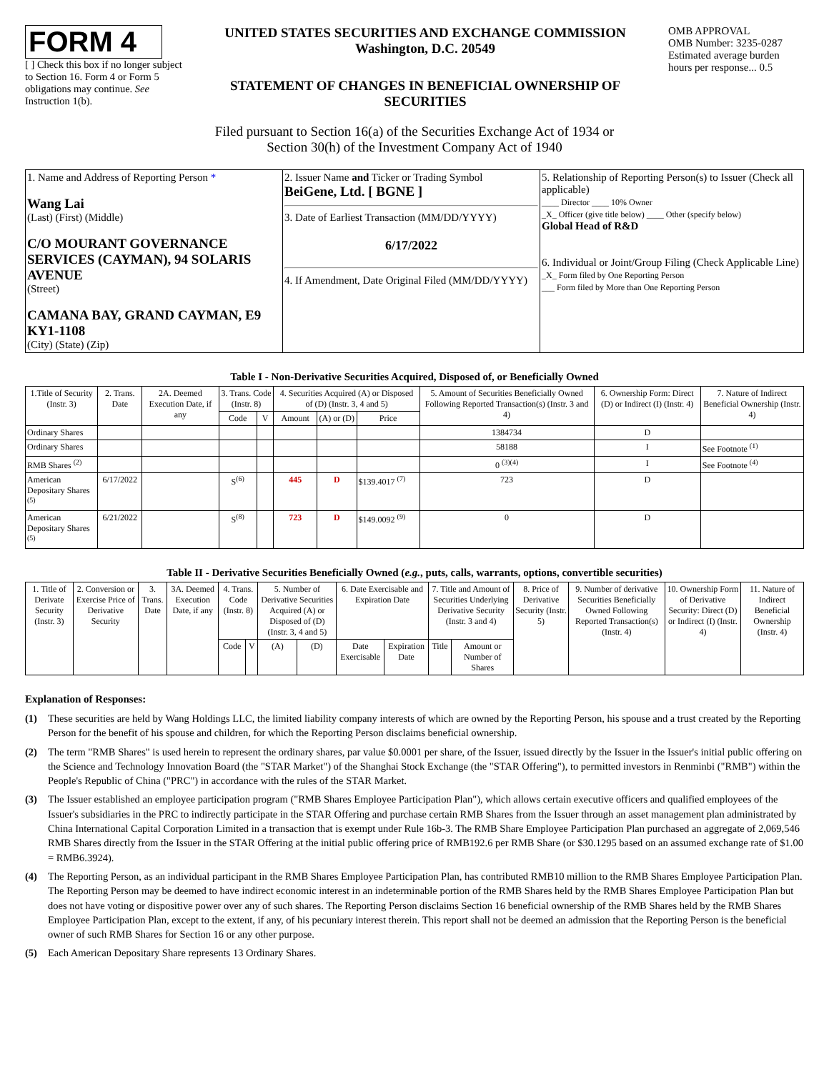FORM 4
[ ] Check this box if no longer subject to Section 16. Form 4 or Form 5 obligations may continue. See Instruction 1(b).
UNITED STATES SECURITIES AND EXCHANGE COMMISSION
Washington, D.C. 20549
STATEMENT OF CHANGES IN BENEFICIAL OWNERSHIP OF SECURITIES
OMB APPROVAL
OMB Number: 3235-0287
Estimated average burden hours per response... 0.5
Filed pursuant to Section 16(a) of the Securities Exchange Act of 1934 or
Section 30(h) of the Investment Company Act of 1940
| 1. Name and Address of Reporting Person * Wang Lai (Last) (First) (Middle) C/O MOURANT GOVERNANCE SERVICES (CAYMAN), 94 SOLARIS AVENUE (Street) CAMANA BAY, GRAND CAYMAN, E9 KY1-1108 (City) (State) (Zip) | 2. Issuer Name and Ticker or Trading Symbol BeiGene, Ltd. [ BGNE ] 3. Date of Earliest Transaction (MM/DD/YYYY) 6/17/2022 4. If Amendment, Date Original Filed (MM/DD/YYYY) | 5. Relationship of Reporting Person(s) to Issuer (Check all applicable) ____ Director ____ 10% Owner _X_ Officer (give title below) ____ Other (specify below) Global Head of R&D 6. Individual or Joint/Group Filing (Check Applicable Line) _X_ Form filed by One Reporting Person ___ Form filed by More than One Reporting Person |
Table I - Non-Derivative Securities Acquired, Disposed of, or Beneficially Owned
| 1.Title of Security (Instr. 3) | 2. Trans. Date | 2A. Deemed Execution Date, if any | 3. Trans. Code (Instr. 8) | | 4. Securities Acquired (A) or Disposed of (D) (Instr. 3, 4 and 5) | | | 5. Amount of Securities Beneficially Owned Following Reported Transaction(s) (Instr. 3 and 4) | 6. Ownership Form: Direct (D) or Indirect (I) (Instr. 4) | 7. Nature of Indirect Beneficial Ownership (Instr. 4) |
| --- | --- | --- | --- | --- | --- | --- | --- | --- | --- | --- |
| | | | Code | V | Amount | (A) or (D) | Price | | | |
| Ordinary Shares | | | | | | | | 1384734 | D | |
| Ordinary Shares | | | | | | | | 58188 | I | See Footnote <sup>(1)</sup> |
| RMB Shares <sup>(2)</sup> | | | | | | | | 0 <sup>(3)(4)</sup> | I | See Footnote <sup>(4)</sup> |
| American Depositary Shares <sup>(5)</sup> | 6/17/2022 | | S<sup>(6)</sup> | | 445 | D | $139.4017 <sup>(7)</sup> | 723 | D | |
| American Depositary Shares <sup>(5)</sup> | 6/21/2022 | | S<sup>(8)</sup> | | 723 | D | $149.0092 <sup>(9)</sup> | 0 | D | |
Table II - Derivative Securities Beneficially Owned (e.g., puts, calls, warrants, options, convertible securities)
| 1. Title of Derivate Security (Instr. 3) | 2. Conversion or Exercise Price of Derivative Security | 3. Trans. Date | 3A. Deemed Execution Date, if any | 4. Trans. Code (Instr. 8) | | 5. Number of Derivative Securities Acquired (A) or Disposed of (D) (Instr. 3, 4 and 5) | | 6. Date Exercisable and Expiration Date | | 7. Title and Amount of Securities Underlying Derivative Security (Instr. 3 and 4) | | 8. Price of Derivative Security (Instr. 5) | 9. Number of derivative Securities Beneficially Owned Following Reported Transaction(s) (Instr. 4) | 10. Ownership Form of Derivative Security: Direct (D) or Indirect (I) (Instr. 4) | 11. Nature of Indirect Beneficial Ownership (Instr. 4) |
| --- | --- | --- | --- | --- | --- | --- | --- | --- | --- | --- | --- | --- | --- | --- | --- |
| | | | | Code | V | (A) | (D) | Date Exercisable | Expiration Date | Title | Amount or Number of Shares | | | | |
Explanation of Responses:
(1) These securities are held by Wang Holdings LLC, the limited liability company interests of which are owned by the Reporting Person, his spouse and a trust created by the Reporting Person for the benefit of his spouse and children, for which the Reporting Person disclaims beneficial ownership.
(2) The term "RMB Shares" is used herein to represent the ordinary shares, par value $0.0001 per share, of the Issuer, issued directly by the Issuer in the Issuer's initial public offering on the Science and Technology Innovation Board (the "STAR Market") of the Shanghai Stock Exchange (the "STAR Offering"), to permitted investors in Renminbi ("RMB") within the People's Republic of China ("PRC") in accordance with the rules of the STAR Market.
(3) The Issuer established an employee participation program ("RMB Shares Employee Participation Plan"), which allows certain executive officers and qualified employees of the Issuer's subsidiaries in the PRC to indirectly participate in the STAR Offering and purchase certain RMB Shares from the Issuer through an asset management plan administrated by China International Capital Corporation Limited in a transaction that is exempt under Rule 16b-3. The RMB Share Employee Participation Plan purchased an aggregate of 2,069,546 RMB Shares directly from the Issuer in the STAR Offering at the initial public offering price of RMB192.6 per RMB Share (or $30.1295 based on an assumed exchange rate of $1.00 = RMB6.3924).
(4) The Reporting Person, as an individual participant in the RMB Shares Employee Participation Plan, has contributed RMB10 million to the RMB Shares Employee Participation Plan. The Reporting Person may be deemed to have indirect economic interest in an indeterminable portion of the RMB Shares held by the RMB Shares Employee Participation Plan but does not have voting or dispositive power over any of such shares. The Reporting Person disclaims Section 16 beneficial ownership of the RMB Shares held by the RMB Shares Employee Participation Plan, except to the extent, if any, of his pecuniary interest therein. This report shall not be deemed an admission that the Reporting Person is the beneficial owner of such RMB Shares for Section 16 or any other purpose.
(5) Each American Depositary Share represents 13 Ordinary Shares.